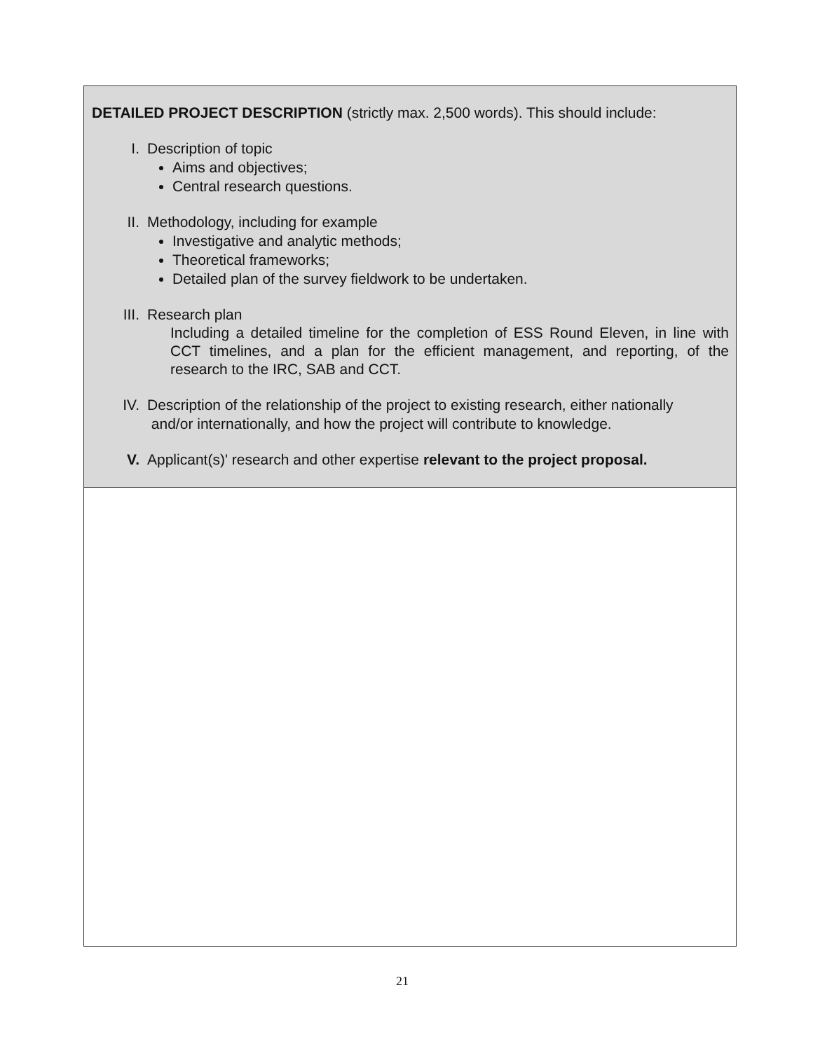| DETAILED PROJECT DESCRIPTION (strictly max. 2,500 words). This should include: I. Description of topic Aims and objectives; Central research questions. II. Methodology, including for example Investigative and analytic methods; Theoretical frameworks; Detailed plan of the survey fieldwork to be undertaken. III. Research plan Including a detailed timeline for the completion of ESS Round Eleven, in line with CCT timelines, and a plan for the efficient management, and reporting, of the research to the IRC, SAB and CCT. IV. Description of the relationship of the project to existing research, either nationally and/or internationally, and how the project will contribute to knowledge. V. Applicant(s)' research and other expertise relevant to the project proposal. |
21